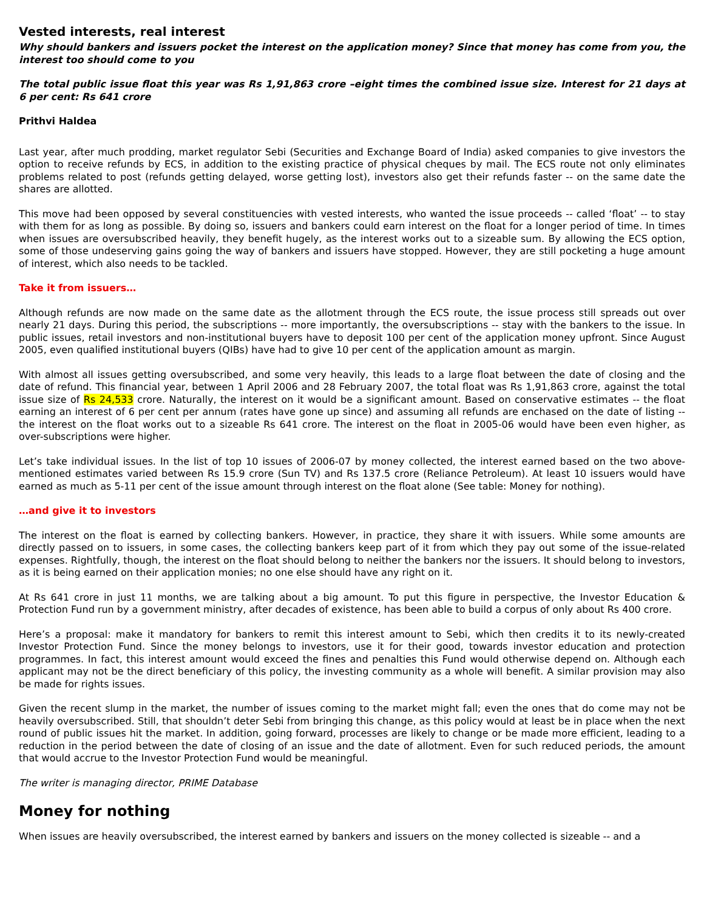Vested interests, real interest
Why should bankers and issuers pocket the interest on the application money? Since that money has come from you, the interest too should come to you
The total public issue float this year was Rs 1,91,863 crore –eight times the combined issue size. Interest for 21 days at 6 per cent: Rs 641 crore
Prithvi Haldea
Last year, after much prodding, market regulator Sebi (Securities and Exchange Board of India) asked companies to give investors the option to receive refunds by ECS, in addition to the existing practice of physical cheques by mail. The ECS route not only eliminates problems related to post (refunds getting delayed, worse getting lost), investors also get their refunds faster -- on the same date the shares are allotted.
This move had been opposed by several constituencies with vested interests, who wanted the issue proceeds -- called ‘float’ -- to stay with them for as long as possible. By doing so, issuers and bankers could earn interest on the float for a longer period of time. In times when issues are oversubscribed heavily, they benefit hugely, as the interest works out to a sizeable sum. By allowing the ECS option, some of those undeserving gains going the way of bankers and issuers have stopped. However, they are still pocketing a huge amount of interest, which also needs to be tackled.
Take it from issuers…
Although refunds are now made on the same date as the allotment through the ECS route, the issue process still spreads out over nearly 21 days. During this period, the subscriptions -- more importantly, the oversubscriptions -- stay with the bankers to the issue. In public issues, retail investors and non-institutional buyers have to deposit 100 per cent of the application money upfront. Since August 2005, even qualified institutional buyers (QIBs) have had to give 10 per cent of the application amount as margin.
With almost all issues getting oversubscribed, and some very heavily, this leads to a large float between the date of closing and the date of refund. This financial year, between 1 April 2006 and 28 February 2007, the total float was Rs 1,91,863 crore, against the total issue size of Rs 24,533 crore. Naturally, the interest on it would be a significant amount. Based on conservative estimates -- the float earning an interest of 6 per cent per annum (rates have gone up since) and assuming all refunds are enchased on the date of listing -- the interest on the float works out to a sizeable Rs 641 crore. The interest on the float in 2005-06 would have been even higher, as over-subscriptions were higher.
Let’s take individual issues. In the list of top 10 issues of 2006-07 by money collected, the interest earned based on the two above-mentioned estimates varied between Rs 15.9 crore (Sun TV) and Rs 137.5 crore (Reliance Petroleum). At least 10 issuers would have earned as much as 5-11 per cent of the issue amount through interest on the float alone (See table: Money for nothing).
…and give it to investors
The interest on the float is earned by collecting bankers. However, in practice, they share it with issuers. While some amounts are directly passed on to issuers, in some cases, the collecting bankers keep part of it from which they pay out some of the issue-related expenses. Rightfully, though, the interest on the float should belong to neither the bankers nor the issuers. It should belong to investors, as it is being earned on their application monies; no one else should have any right on it.
At Rs 641 crore in just 11 months, we are talking about a big amount. To put this figure in perspective, the Investor Education & Protection Fund run by a government ministry, after decades of existence, has been able to build a corpus of only about Rs 400 crore.
Here’s a proposal: make it mandatory for bankers to remit this interest amount to Sebi, which then credits it to its newly-created Investor Protection Fund. Since the money belongs to investors, use it for their good, towards investor education and protection programmes. In fact, this interest amount would exceed the fines and penalties this Fund would otherwise depend on. Although each applicant may not be the direct beneficiary of this policy, the investing community as a whole will benefit. A similar provision may also be made for rights issues.
Given the recent slump in the market, the number of issues coming to the market might fall; even the ones that do come may not be heavily oversubscribed. Still, that shouldn’t deter Sebi from bringing this change, as this policy would at least be in place when the next round of public issues hit the market. In addition, going forward, processes are likely to change or be made more efficient, leading to a reduction in the period between the date of closing of an issue and the date of allotment. Even for such reduced periods, the amount that would accrue to the Investor Protection Fund would be meaningful.
The writer is managing director, PRIME Database
Money for nothing
When issues are heavily oversubscribed, the interest earned by bankers and issuers on the money collected is sizeable -- and a